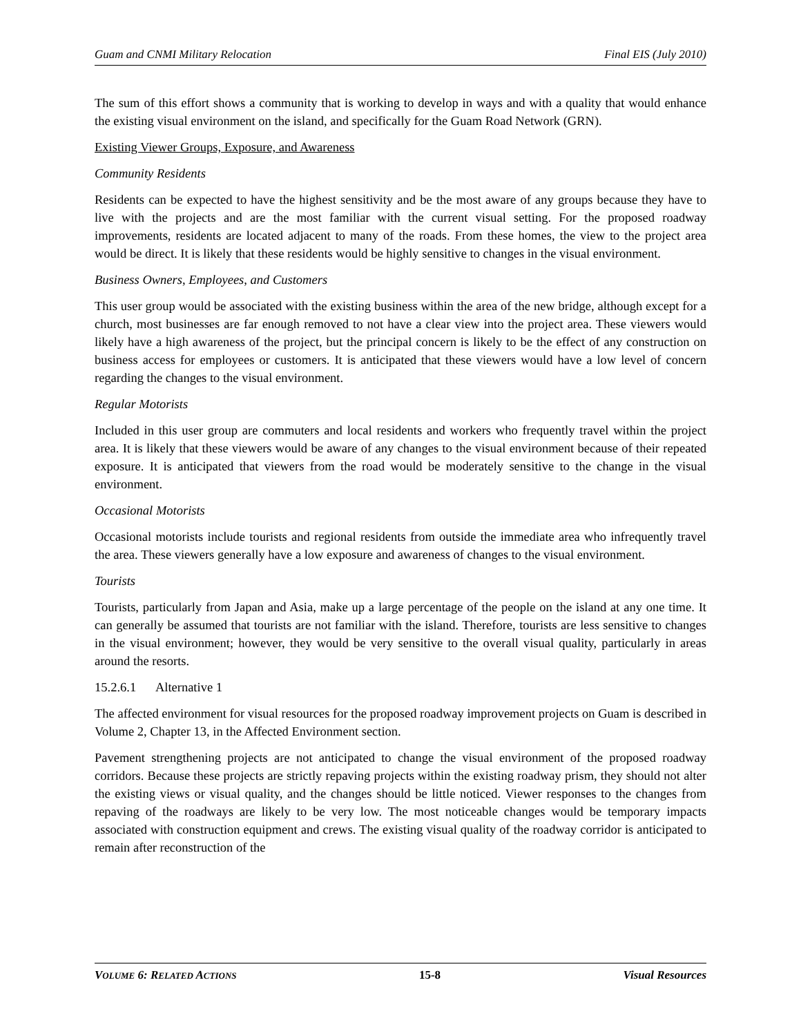Guam and CNMI Military Relocation Final EIS (July 2010)
The sum of this effort shows a community that is working to develop in ways and with a quality that would enhance the existing visual environment on the island, and specifically for the Guam Road Network (GRN).
Existing Viewer Groups, Exposure, and Awareness
Community Residents
Residents can be expected to have the highest sensitivity and be the most aware of any groups because they have to live with the projects and are the most familiar with the current visual setting. For the proposed roadway improvements, residents are located adjacent to many of the roads. From these homes, the view to the project area would be direct. It is likely that these residents would be highly sensitive to changes in the visual environment.
Business Owners, Employees, and Customers
This user group would be associated with the existing business within the area of the new bridge, although except for a church, most businesses are far enough removed to not have a clear view into the project area. These viewers would likely have a high awareness of the project, but the principal concern is likely to be the effect of any construction on business access for employees or customers. It is anticipated that these viewers would have a low level of concern regarding the changes to the visual environment.
Regular Motorists
Included in this user group are commuters and local residents and workers who frequently travel within the project area. It is likely that these viewers would be aware of any changes to the visual environment because of their repeated exposure. It is anticipated that viewers from the road would be moderately sensitive to the change in the visual environment.
Occasional Motorists
Occasional motorists include tourists and regional residents from outside the immediate area who infrequently travel the area. These viewers generally have a low exposure and awareness of changes to the visual environment.
Tourists
Tourists, particularly from Japan and Asia, make up a large percentage of the people on the island at any one time. It can generally be assumed that tourists are not familiar with the island. Therefore, tourists are less sensitive to changes in the visual environment; however, they would be very sensitive to the overall visual quality, particularly in areas around the resorts.
15.2.6.1 Alternative 1
The affected environment for visual resources for the proposed roadway improvement projects on Guam is described in Volume 2, Chapter 13, in the Affected Environment section.
Pavement strengthening projects are not anticipated to change the visual environment of the proposed roadway corridors. Because these projects are strictly repaving projects within the existing roadway prism, they should not alter the existing views or visual quality, and the changes should be little noticed. Viewer responses to the changes from repaving of the roadways are likely to be very low. The most noticeable changes would be temporary impacts associated with construction equipment and crews. The existing visual quality of the roadway corridor is anticipated to remain after reconstruction of the
VOLUME 6: RELATED ACTIONS 15-8 Visual Resources